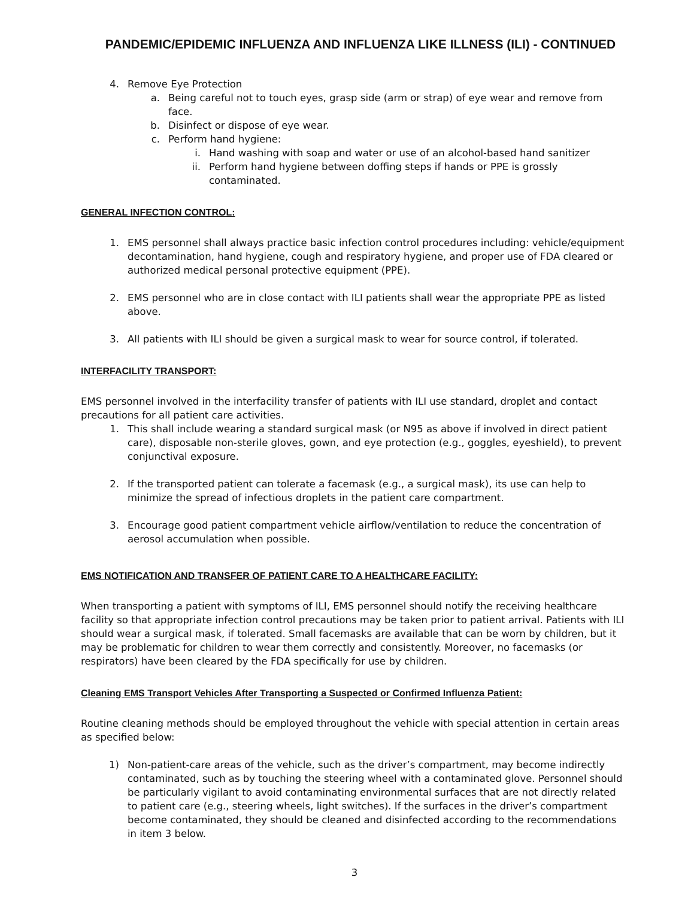PANDEMIC/EPIDEMIC INFLUENZA AND INFLUENZA LIKE ILLNESS (ILI) - CONTINUED
4. Remove Eye Protection
a. Being careful not to touch eyes, grasp side (arm or strap) of eye wear and remove from face.
b. Disinfect or dispose of eye wear.
c. Perform hand hygiene:
i. Hand washing with soap and water or use of an alcohol-based hand sanitizer
ii. Perform hand hygiene between doffing steps if hands or PPE is grossly contaminated.
GENERAL INFECTION CONTROL:
1. EMS personnel shall always practice basic infection control procedures including: vehicle/equipment decontamination, hand hygiene, cough and respiratory hygiene, and proper use of FDA cleared or authorized medical personal protective equipment (PPE).
2. EMS personnel who are in close contact with ILI patients shall wear the appropriate PPE as listed above.
3. All patients with ILI should be given a surgical mask to wear for source control, if tolerated.
INTERFACILITY TRANSPORT:
EMS personnel involved in the interfacility transfer of patients with ILI use standard, droplet and contact precautions for all patient care activities.
1. This shall include wearing a standard surgical mask (or N95 as above if involved in direct patient care), disposable non-sterile gloves, gown, and eye protection (e.g., goggles, eyeshield), to prevent conjunctival exposure.
2. If the transported patient can tolerate a facemask (e.g., a surgical mask), its use can help to minimize the spread of infectious droplets in the patient care compartment.
3. Encourage good patient compartment vehicle airflow/ventilation to reduce the concentration of aerosol accumulation when possible.
EMS NOTIFICATION AND TRANSFER OF PATIENT CARE TO A HEALTHCARE FACILITY:
When transporting a patient with symptoms of ILI, EMS personnel should notify the receiving healthcare facility so that appropriate infection control precautions may be taken prior to patient arrival. Patients with ILI should wear a surgical mask, if tolerated. Small facemasks are available that can be worn by children, but it may be problematic for children to wear them correctly and consistently. Moreover, no facemasks (or respirators) have been cleared by the FDA specifically for use by children.
Cleaning EMS Transport Vehicles After Transporting a Suspected or Confirmed Influenza Patient:
Routine cleaning methods should be employed throughout the vehicle with special attention in certain areas as specified below:
1) Non-patient-care areas of the vehicle, such as the driver’s compartment, may become indirectly contaminated, such as by touching the steering wheel with a contaminated glove. Personnel should be particularly vigilant to avoid contaminating environmental surfaces that are not directly related to patient care (e.g., steering wheels, light switches). If the surfaces in the driver’s compartment become contaminated, they should be cleaned and disinfected according to the recommendations in item 3 below.
3